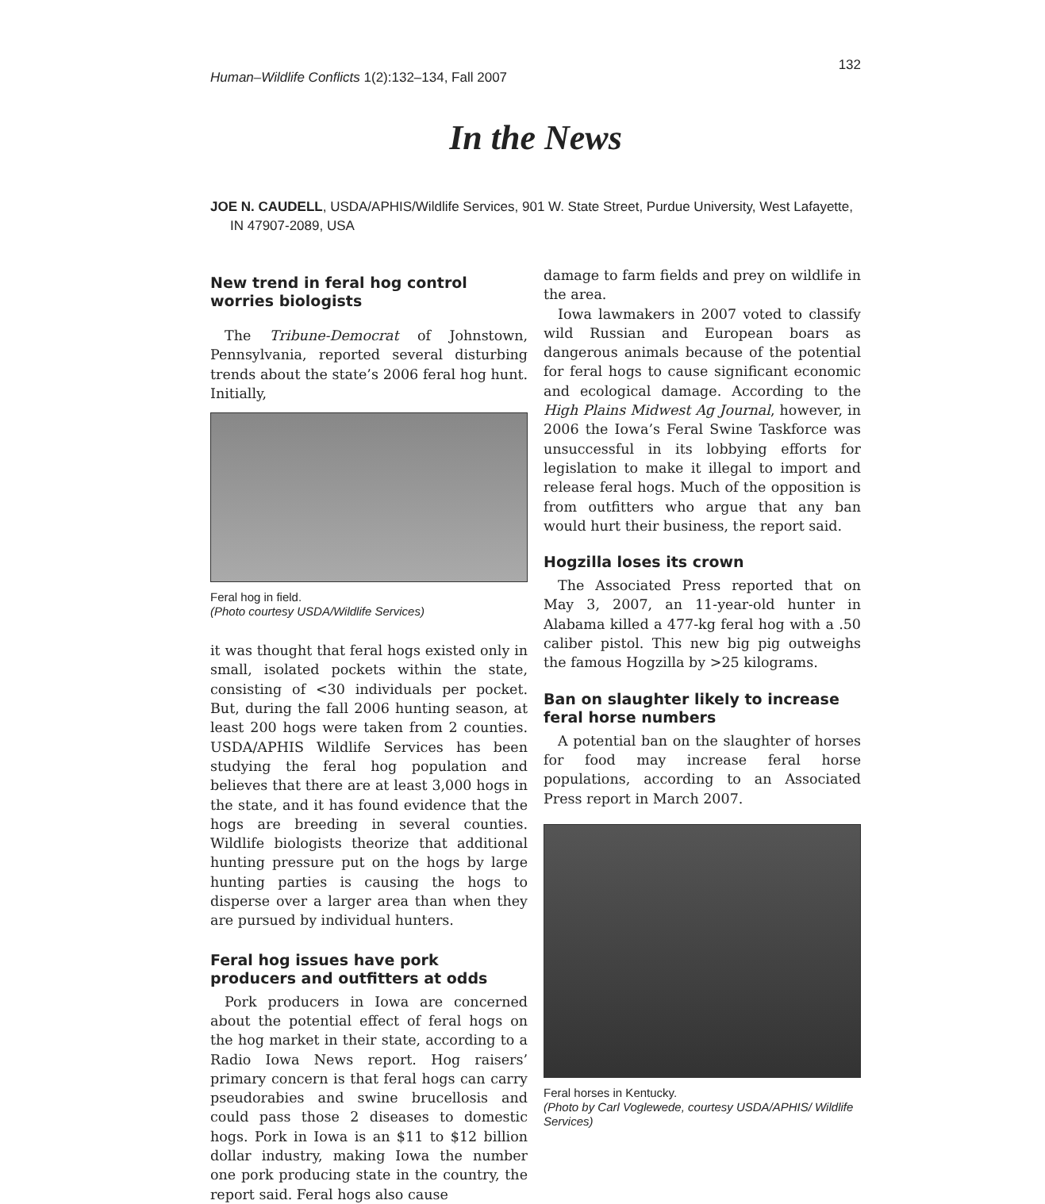Human–Wildlife Conflicts 1(2):132–134, Fall 2007 132
In the News
JOE N. CAUDELL, USDA/APHIS/Wildlife Services, 901 W. State Street, Purdue University, West Lafayette, IN 47907-2089, USA
New trend in feral hog control worries biologists
The Tribune-Democrat of Johnstown, Pennsylvania, reported several disturbing trends about the state’s 2006 feral hog hunt. Initially,
Feral hog in field.
(Photo courtesy USDA/Wildlife Services)
it was thought that feral hogs existed only in small, isolated pockets within the state, consisting of <30 individuals per pocket. But, during the fall 2006 hunting season, at least 200 hogs were taken from 2 counties. USDA/APHIS Wildlife Services has been studying the feral hog population and believes that there are at least 3,000 hogs in the state, and it has found evidence that the hogs are breeding in several counties. Wildlife biologists theorize that additional hunting pressure put on the hogs by large hunting parties is causing the hogs to disperse over a larger area than when they are pursued by individual hunters.
Feral hog issues have pork producers and outfitters at odds
Pork producers in Iowa are concerned about the potential effect of feral hogs on the hog market in their state, according to a Radio Iowa News report. Hog raisers’ primary concern is that feral hogs can carry pseudorabies and swine brucellosis and could pass those 2 diseases to domestic hogs. Pork in Iowa is an $11 to $12 billion dollar industry, making Iowa the number one pork producing state in the country, the report said. Feral hogs also cause
damage to farm fields and prey on wildlife in the area.
Iowa lawmakers in 2007 voted to classify wild Russian and European boars as dangerous animals because of the potential for feral hogs to cause significant economic and ecological damage. According to the High Plains Midwest Ag Journal, however, in 2006 the Iowa’s Feral Swine Taskforce was unsuccessful in its lobbying efforts for legislation to make it illegal to import and release feral hogs. Much of the opposition is from outfitters who argue that any ban would hurt their business, the report said.
Hogzilla loses its crown
The Associated Press reported that on May 3, 2007, an 11-year-old hunter in Alabama killed a 477-kg feral hog with a .50 caliber pistol. This new big pig outweighs the famous Hogzilla by >25 kilograms.
Ban on slaughter likely to increase feral horse numbers
A potential ban on the slaughter of horses for food may increase feral horse populations, according to an Associated Press report in March 2007.
Feral horses in Kentucky.
(Photo by Carl Voglewede, courtesy USDA/APHIS/ Wildlife Services)